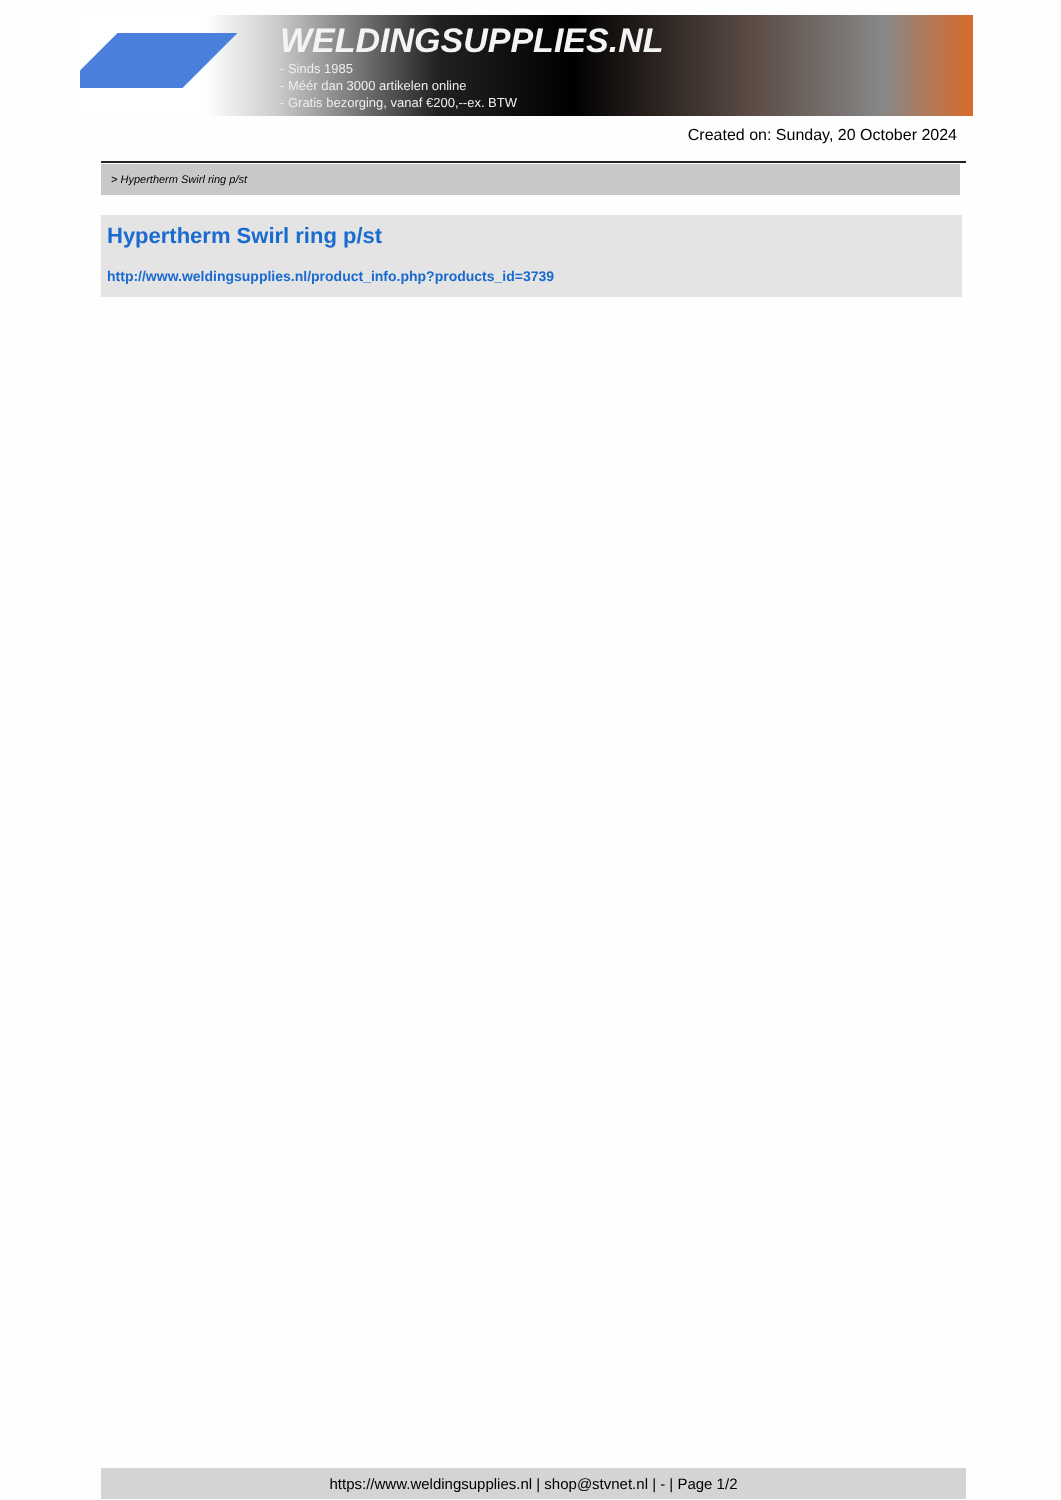WELDINGSUPPLIES.NL
- Sinds 1985
- Méér dan 3000 artikelen online
- Gratis bezorging, vanaf €200,--ex. BTW
Created on: Sunday, 20 October 2024
> Hypertherm Swirl ring p/st
Hypertherm Swirl ring p/st
http://www.weldingsupplies.nl/product_info.php?products_id=3739
https://www.weldingsupplies.nl | shop@stvnet.nl | - | Page 1/2